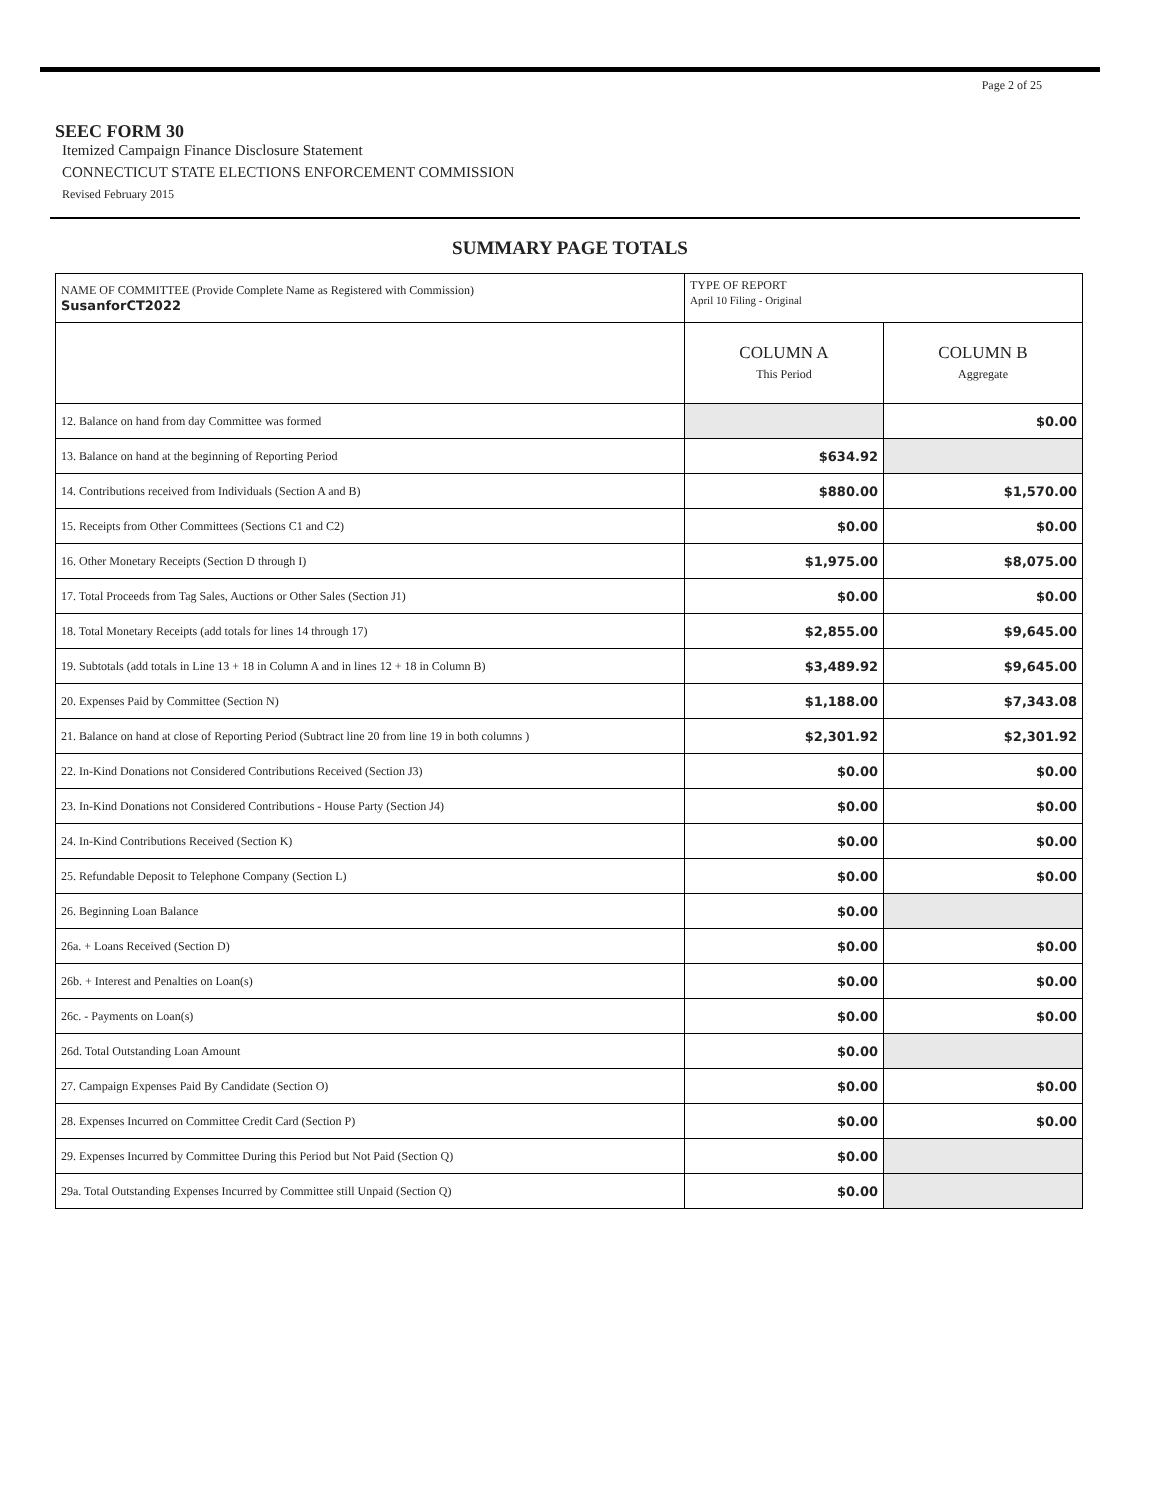Page 2 of 25
SEEC FORM 30
Itemized Campaign Finance Disclosure Statement
CONNECTICUT STATE ELECTIONS ENFORCEMENT COMMISSION
Revised February 2015
SUMMARY PAGE TOTALS
| NAME OF COMMITTEE (Provide Complete Name as Registered with Commission) SusanforCT2022 | TYPE OF REPORT April 10 Filing - Original | |
| | COLUMN A This Period | COLUMN B Aggregate |
| 12. Balance on hand from day Committee was formed | | $0.00 |
| 13. Balance on hand at the beginning of Reporting Period | $634.92 | |
| 14. Contributions received from Individuals (Section A and B) | $880.00 | $1,570.00 |
| 15. Receipts from Other Committees (Sections C1 and C2) | $0.00 | $0.00 |
| 16. Other Monetary Receipts (Section D through I) | $1,975.00 | $8,075.00 |
| 17. Total Proceeds from Tag Sales, Auctions or Other Sales (Section J1) | $0.00 | $0.00 |
| 18. Total Monetary Receipts (add totals for lines 14 through 17) | $2,855.00 | $9,645.00 |
| 19. Subtotals (add totals in Line 13 + 18 in Column A and in lines 12 + 18 in Column B) | $3,489.92 | $9,645.00 |
| 20. Expenses Paid by Committee (Section N) | $1,188.00 | $7,343.08 |
| 21. Balance on hand at close of Reporting Period (Subtract line 20 from line 19 in both columns ) | $2,301.92 | $2,301.92 |
| 22. In-Kind Donations not Considered Contributions Received (Section J3) | $0.00 | $0.00 |
| 23. In-Kind Donations not Considered Contributions - House Party (Section J4) | $0.00 | $0.00 |
| 24. In-Kind Contributions Received (Section K) | $0.00 | $0.00 |
| 25. Refundable Deposit to Telephone Company (Section L) | $0.00 | $0.00 |
| 26. Beginning Loan Balance | $0.00 | |
| 26a. + Loans Received (Section D) | $0.00 | $0.00 |
| 26b. + Interest and Penalties on Loan(s) | $0.00 | $0.00 |
| 26c. - Payments on Loan(s) | $0.00 | $0.00 |
| 26d. Total Outstanding Loan Amount | $0.00 | |
| 27. Campaign Expenses Paid By Candidate (Section O) | $0.00 | $0.00 |
| 28. Expenses Incurred on Committee Credit Card (Section P) | $0.00 | $0.00 |
| 29. Expenses Incurred by Committee During this Period but Not Paid (Section Q) | $0.00 | |
| 29a. Total Outstanding Expenses Incurred by Committee still Unpaid (Section Q) | $0.00 | |